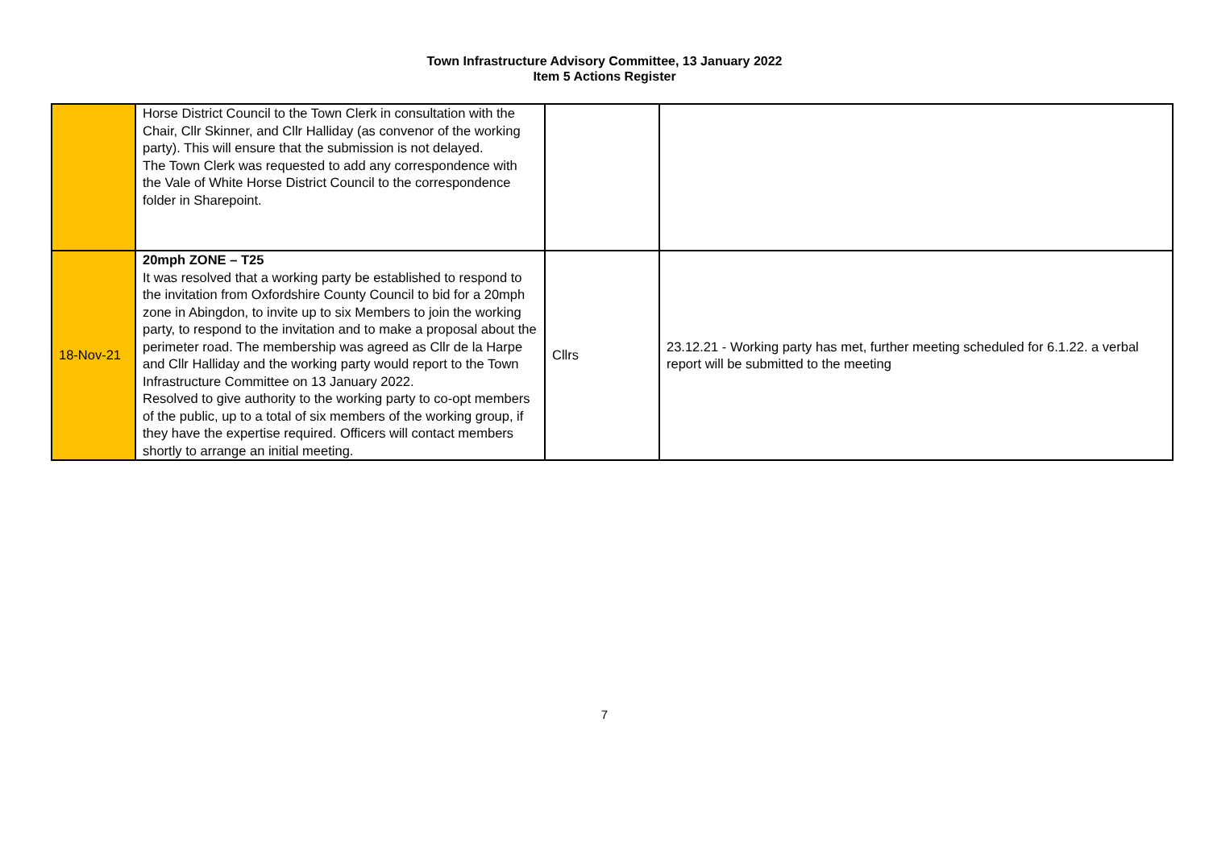Town Infrastructure Advisory Committee, 13 January 2022
Item 5 Actions Register
| | Horse District Council to the Town Clerk in consultation with the Chair, Cllr Skinner, and Cllr Halliday (as convenor of the working party). This will ensure that the submission is not delayed. The Town Clerk was requested to add any correspondence with the Vale of White Horse District Council to the correspondence folder in Sharepoint. | | |
| 18-Nov-21 | 20mph ZONE – T25 It was resolved that a working party be established to respond to the invitation from Oxfordshire County Council to bid for a 20mph zone in Abingdon, to invite up to six Members to join the working party, to respond to the invitation and to make a proposal about the perimeter road. The membership was agreed as Cllr de la Harpe and Cllr Halliday and the working party would report to the Town Infrastructure Committee on 13 January 2022. Resolved to give authority to the working party to co-opt members of the public, up to a total of six members of the working group, if they have the expertise required. Officers will contact members shortly to arrange an initial meeting. | Cllrs | 23.12.21 - Working party has met, further meeting scheduled for 6.1.22. a verbal report will be submitted to the meeting |
7